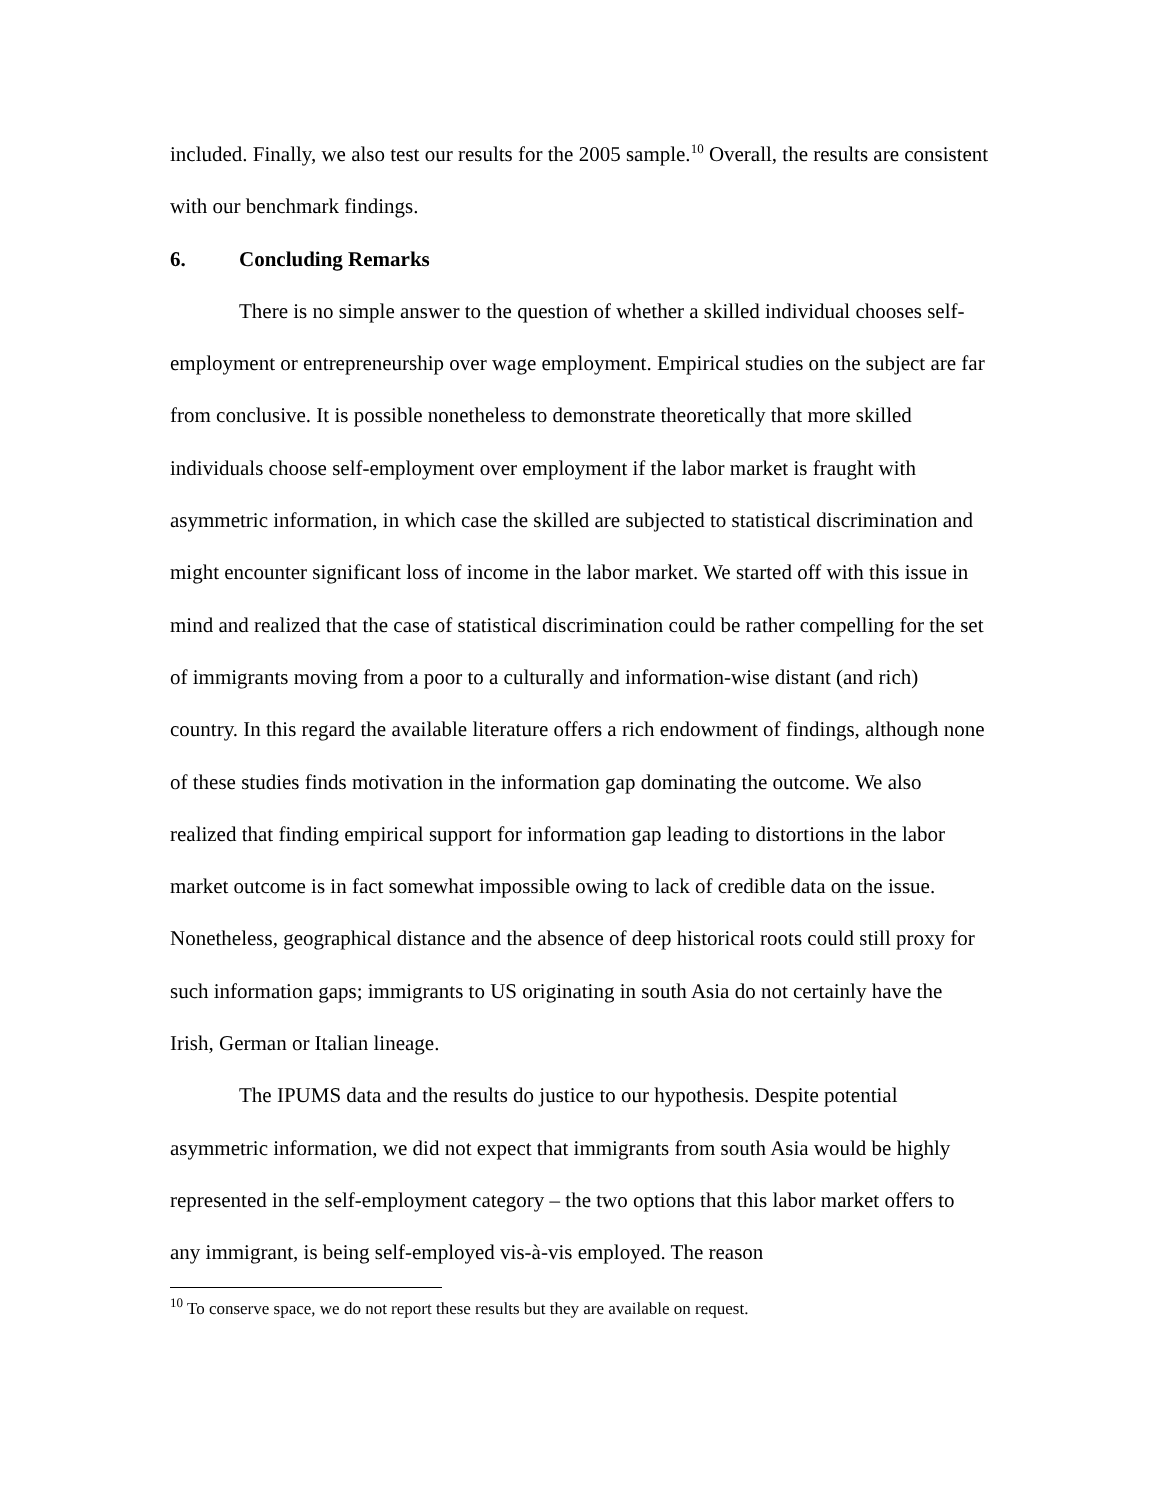included. Finally, we also test our results for the 2005 sample.<sup>10</sup> Overall, the results are consistent with our benchmark findings.
6. Concluding Remarks
There is no simple answer to the question of whether a skilled individual chooses self-employment or entrepreneurship over wage employment. Empirical studies on the subject are far from conclusive. It is possible nonetheless to demonstrate theoretically that more skilled individuals choose self-employment over employment if the labor market is fraught with asymmetric information, in which case the skilled are subjected to statistical discrimination and might encounter significant loss of income in the labor market. We started off with this issue in mind and realized that the case of statistical discrimination could be rather compelling for the set of immigrants moving from a poor to a culturally and information-wise distant (and rich) country. In this regard the available literature offers a rich endowment of findings, although none of these studies finds motivation in the information gap dominating the outcome. We also realized that finding empirical support for information gap leading to distortions in the labor market outcome is in fact somewhat impossible owing to lack of credible data on the issue. Nonetheless, geographical distance and the absence of deep historical roots could still proxy for such information gaps; immigrants to US originating in south Asia do not certainly have the Irish, German or Italian lineage.
The IPUMS data and the results do justice to our hypothesis. Despite potential asymmetric information, we did not expect that immigrants from south Asia would be highly represented in the self-employment category – the two options that this labor market offers to any immigrant, is being self-employed vis-à-vis employed. The reason
<sup>10</sup> To conserve space, we do not report these results but they are available on request.